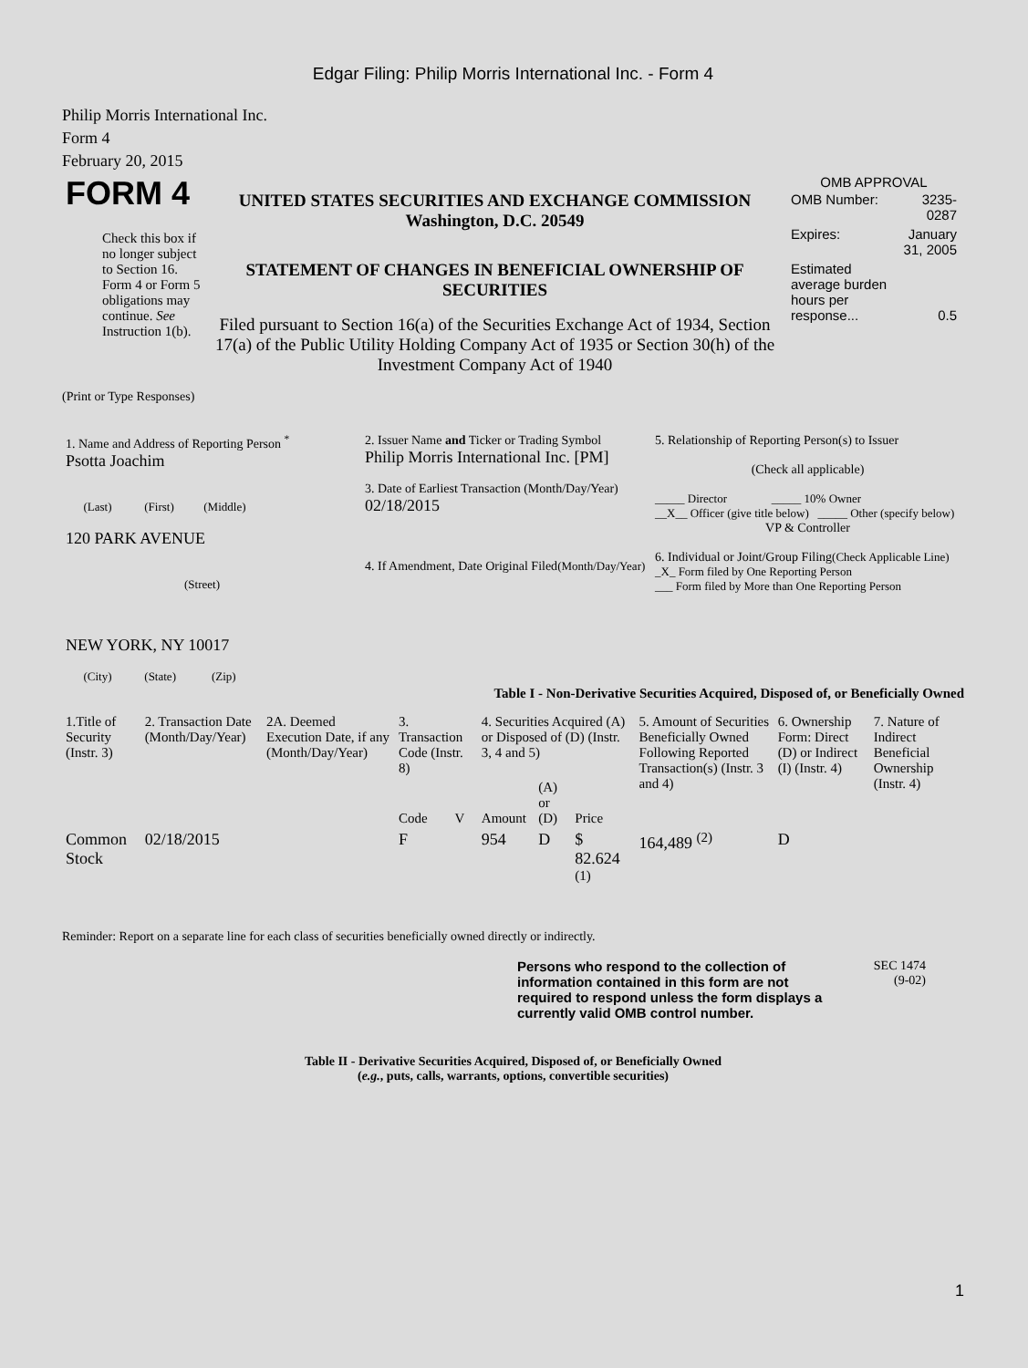Edgar Filing: Philip Morris International Inc. - Form 4
Philip Morris International Inc.
Form 4
February 20, 2015
| FORM 4 Check this box if no longer subject to Section 16. Form 4 or Form 5 obligations may continue. See Instruction 1(b). | UNITED STATES SECURITIES AND EXCHANGE COMMISSION Washington, D.C. 20549 STATEMENT OF CHANGES IN BENEFICIAL OWNERSHIP OF SECURITIES Filed pursuant to Section 16(a) of the Securities Exchange Act of 1934, Section 17(a) of the Public Utility Holding Company Act of 1935 or Section 30(h) of the Investment Company Act of 1940 | OMB APPROVAL / OMB Number: / 3235-0287 / / Expires: / January 31, 2005 / / Estimated average burden hours per response... / 0.5 / |
(Print or Type Responses)
| 1. Name and Address of Reporting Person <sup>*</sup> Psotta Joachim (Last) (First) (Middle) 120 PARK AVENUE (Street) NEW YORK, NY 10017 (City) (State) (Zip) | 2. Issuer Name and Ticker or Trading Symbol Philip Morris International Inc. [PM] 3. Date of Earliest Transaction (Month/Day/Year) 02/18/2015 4. If Amendment, Date Original Filed (Month/Day/Year) | 5. Relationship of Reporting Person(s) to Issuer (Check all applicable) _____ Director _____ 10% Owner __X__ Officer (give title below) _____ Other (specify below) VP & Controller 6. Individual or Joint/Group Filing (Check Applicable Line) _X_ Form filed by One Reporting Person ___ Form filed by More than One Reporting Person |
Table I - Non-Derivative Securities Acquired, Disposed of, or Beneficially Owned
| 1.Title of Security (Instr. 3) | 2. Transaction Date (Month/Day/Year) | 2A. Deemed Execution Date, if any (Month/Day/Year) | 3. Transaction Code (Instr. 8) | | 4. Securities Acquired (A) or Disposed of (D) (Instr. 3, 4 and 5) | | | 5. Amount of Securities Beneficially Owned Following Reported Transaction(s) (Instr. 3 and 4) | 6. Ownership Form: Direct (D) or Indirect (I) (Instr. 4) | 7. Nature of Indirect Beneficial Ownership (Instr. 4) |
| --- | --- | --- | --- | --- | --- | --- | --- | --- | --- | --- |
| | | | Code | V | Amount | (A) or (D) | Price | | | |
| Common Stock | 02/18/2015 | | F | | 954 | D | $ 82.624 <sup>(1)</sup> | 164,489 <sup>(2)</sup> | D | |
Reminder: Report on a separate line for each class of securities beneficially owned directly or indirectly.
| Persons who respond to the collection of information contained in this form are not required to respond unless the form displays a currently valid OMB control number. | SEC 1474 (9-02) |
Table II - Derivative Securities Acquired, Disposed of, or Beneficially Owned
(e.g., puts, calls, warrants, options, convertible securities)
1